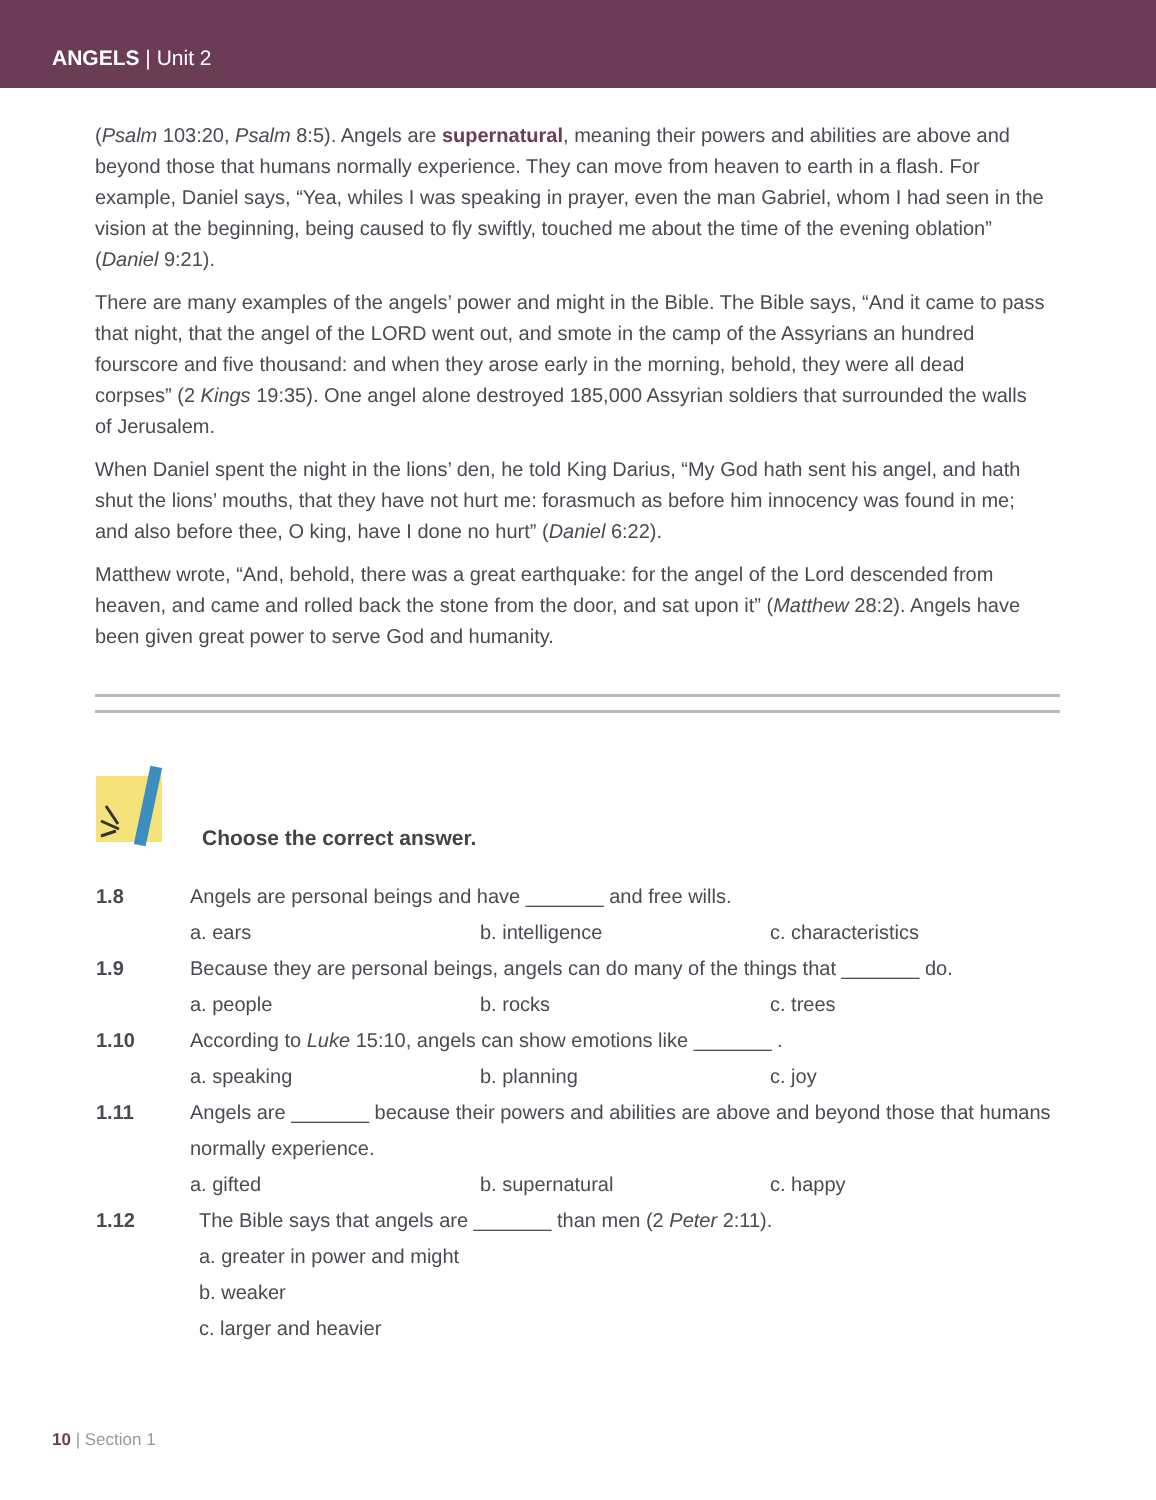ANGELS | Unit 2
(Psalm 103:20, Psalm 8:5). Angels are supernatural, meaning their powers and abilities are above and beyond those that humans normally experience. They can move from heaven to earth in a flash. For example, Daniel says, “Yea, whiles I was speaking in prayer, even the man Gabriel, whom I had seen in the vision at the beginning, being caused to fly swiftly, touched me about the time of the evening oblation” (Daniel 9:21).
There are many examples of the angels’ power and might in the Bible. The Bible says, “And it came to pass that night, that the angel of the LORD went out, and smote in the camp of the Assyrians an hundred fourscore and five thousand: and when they arose early in the morning, behold, they were all dead corpses” (2 Kings 19:35). One angel alone destroyed 185,000 Assyrian soldiers that surrounded the walls of Jerusalem.
When Daniel spent the night in the lions’ den, he told King Darius, “My God hath sent his angel, and hath shut the lions’ mouths, that they have not hurt me: forasmuch as before him innocency was found in me; and also before thee, O king, have I done no hurt” (Daniel 6:22).
Matthew wrote, “And, behold, there was a great earthquake: for the angel of the Lord descended from heaven, and came and rolled back the stone from the door, and sat upon it” (Matthew 28:2). Angels have been given great power to serve God and humanity.
Choose the correct answer.
1.8 Angels are personal beings and have _______ and free wills.
a. ears b. intelligence c. characteristics
1.9 Because they are personal beings, angels can do many of the things that _______ do.
a. people b. rocks c. trees
1.10 According to Luke 15:10, angels can show emotions like _______ .
a. speaking b. planning c. joy
1.11 Angels are _______ because their powers and abilities are above and beyond those that humans normally experience.
a. gifted b. supernatural c. happy
1.12 The Bible says that angels are _______ than men (2 Peter 2:11).
a. greater in power and might
b. weaker
c. larger and heavier
10 | Section 1